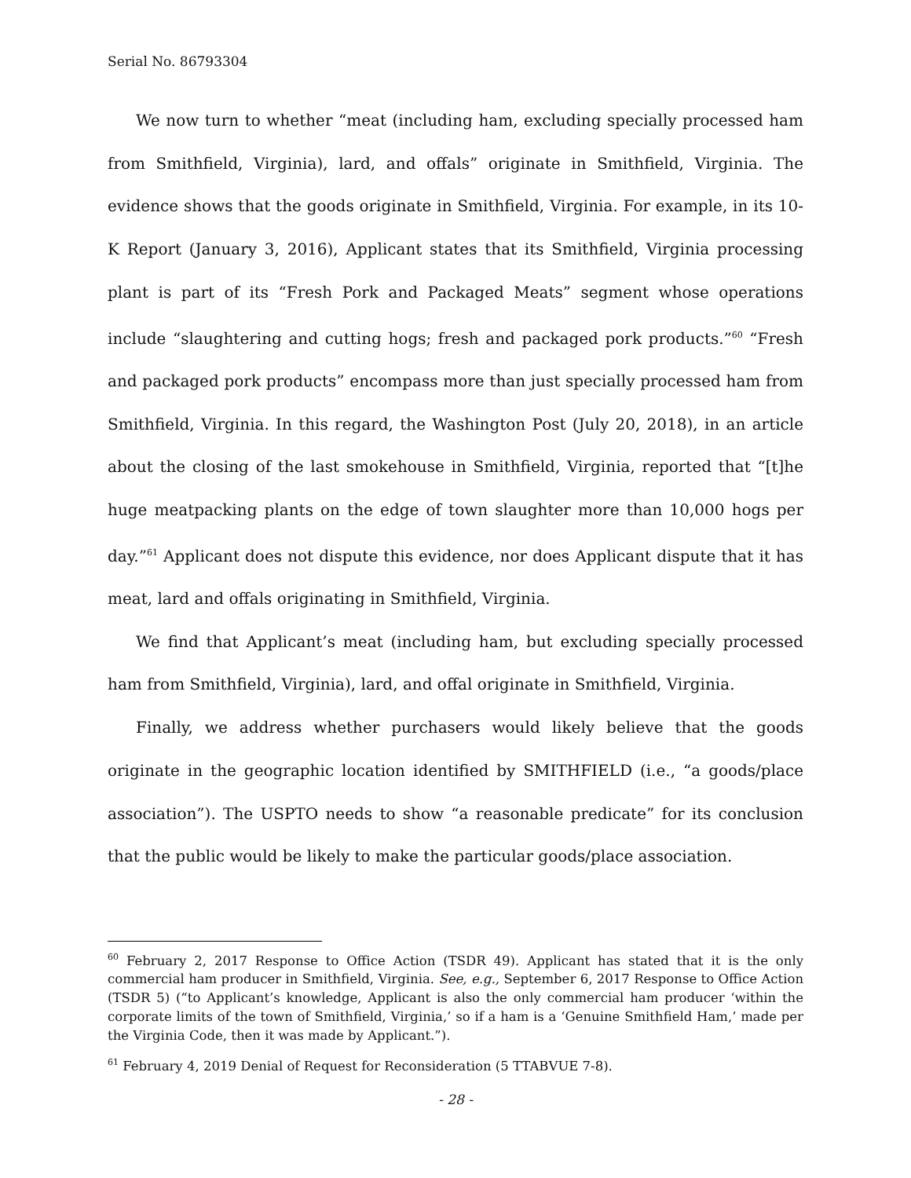Serial No. 86793304
We now turn to whether “meat (including ham, excluding specially processed ham from Smithfield, Virginia), lard, and offals” originate in Smithfield, Virginia. The evidence shows that the goods originate in Smithfield, Virginia. For example, in its 10-K Report (January 3, 2016), Applicant states that its Smithfield, Virginia processing plant is part of its “Fresh Pork and Packaged Meats” segment whose operations include “slaughtering and cutting hogs; fresh and packaged pork products.”<sup>60</sup> “Fresh and packaged pork products” encompass more than just specially processed ham from Smithfield, Virginia. In this regard, the Washington Post (July 20, 2018), in an article about the closing of the last smokehouse in Smithfield, Virginia, reported that “[t]he huge meatpacking plants on the edge of town slaughter more than 10,000 hogs per day.”<sup>61</sup> Applicant does not dispute this evidence, nor does Applicant dispute that it has meat, lard and offals originating in Smithfield, Virginia.
We find that Applicant’s meat (including ham, but excluding specially processed ham from Smithfield, Virginia), lard, and offal originate in Smithfield, Virginia.
Finally, we address whether purchasers would likely believe that the goods originate in the geographic location identified by SMITHFIELD (i.e., “a goods/place association”). The USPTO needs to show “a reasonable predicate” for its conclusion that the public would be likely to make the particular goods/place association.
<sup>60</sup> February 2, 2017 Response to Office Action (TSDR 49). Applicant has stated that it is the only commercial ham producer in Smithfield, Virginia. See, e.g., September 6, 2017 Response to Office Action (TSDR 5) (“to Applicant’s knowledge, Applicant is also the only commercial ham producer ‘within the corporate limits of the town of Smithfield, Virginia,’ so if a ham is a ‘Genuine Smithfield Ham,’ made per the Virginia Code, then it was made by Applicant.”).
<sup>61</sup> February 4, 2019 Denial of Request for Reconsideration (5 TTABVUE 7-8).
- 28 -